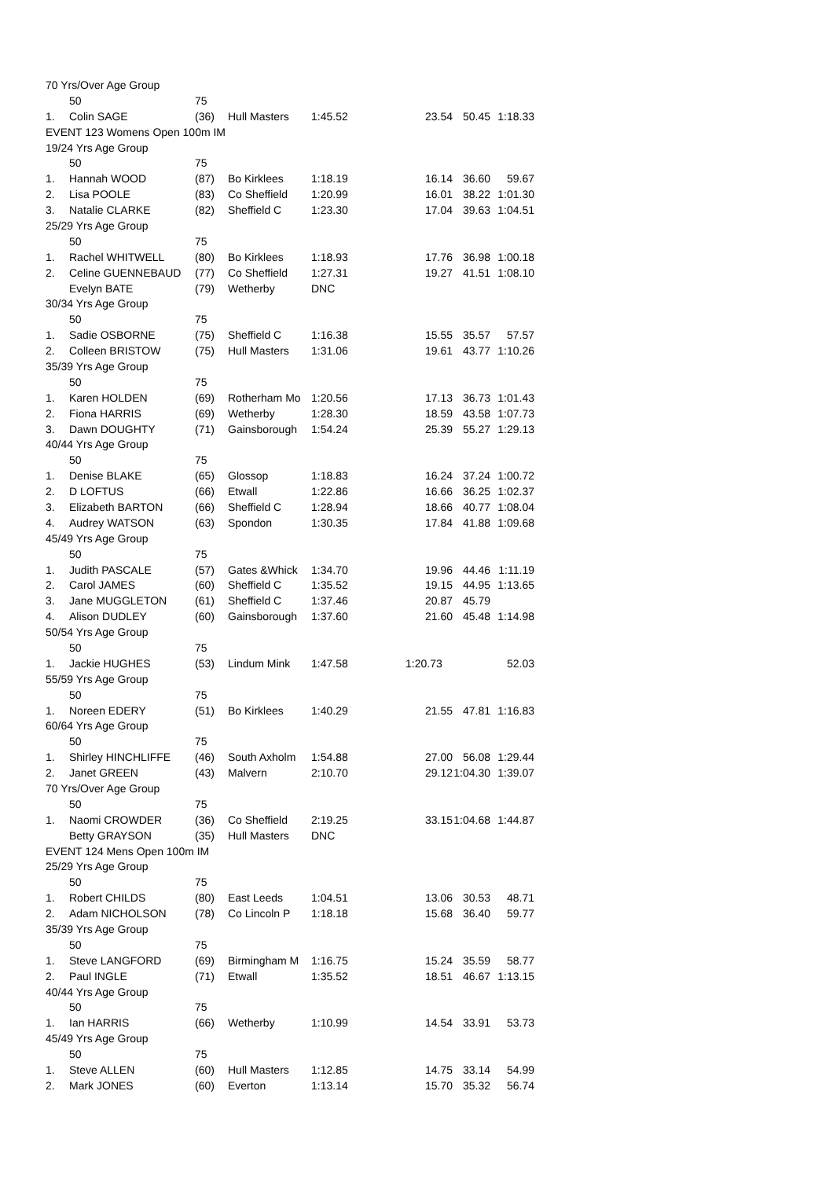| 70 Yrs/Over Age Group | | | | | | | |
| | 50 | 75 | | | | | |
| 1. | Colin SAGE | (36) | Hull Masters | 1:45.52 | 23.54 | 50.45 | 1:18.33 |
| EVENT 123 Womens Open 100m IM | | | | | | | |
| 19/24 Yrs Age Group | | | | | | | |
| | 50 | 75 | | | | | |
| 1. | Hannah WOOD | (87) | Bo Kirklees | 1:18.19 | 16.14 | 36.60 | 59.67 |
| 2. | Lisa POOLE | (83) | Co Sheffield | 1:20.99 | 16.01 | 38.22 | 1:01.30 |
| 3. | Natalie CLARKE | (82) | Sheffield C | 1:23.30 | 17.04 | 39.63 | 1:04.51 |
| 25/29 Yrs Age Group | | | | | | | |
| | 50 | 75 | | | | | |
| 1. | Rachel WHITWELL | (80) | Bo Kirklees | 1:18.93 | 17.76 | 36.98 | 1:00.18 |
| 2. | Celine GUENNEBAUD | (77) | Co Sheffield | 1:27.31 | 19.27 | 41.51 | 1:08.10 |
| | Evelyn BATE | (79) | Wetherby | DNC | | | |
| 30/34 Yrs Age Group | | | | | | | |
| | 50 | 75 | | | | | |
| 1. | Sadie OSBORNE | (75) | Sheffield C | 1:16.38 | 15.55 | 35.57 | 57.57 |
| 2. | Colleen BRISTOW | (75) | Hull Masters | 1:31.06 | 19.61 | 43.77 | 1:10.26 |
| 35/39 Yrs Age Group | | | | | | | |
| | 50 | 75 | | | | | |
| 1. | Karen HOLDEN | (69) | Rotherham Mo | 1:20.56 | 17.13 | 36.73 | 1:01.43 |
| 2. | Fiona HARRIS | (69) | Wetherby | 1:28.30 | 18.59 | 43.58 | 1:07.73 |
| 3. | Dawn DOUGHTY | (71) | Gainsborough | 1:54.24 | 25.39 | 55.27 | 1:29.13 |
| 40/44 Yrs Age Group | | | | | | | |
| | 50 | 75 | | | | | |
| 1. | Denise BLAKE | (65) | Glossop | 1:18.83 | 16.24 | 37.24 | 1:00.72 |
| 2. | D LOFTUS | (66) | Etwall | 1:22.86 | 16.66 | 36.25 | 1:02.37 |
| 3. | Elizabeth BARTON | (66) | Sheffield C | 1:28.94 | 18.66 | 40.77 | 1:08.04 |
| 4. | Audrey WATSON | (63) | Spondon | 1:30.35 | 17.84 | 41.88 | 1:09.68 |
| 45/49 Yrs Age Group | | | | | | | |
| | 50 | 75 | | | | | |
| 1. | Judith PASCALE | (57) | Gates &Whick | 1:34.70 | 19.96 | 44.46 | 1:11.19 |
| 2. | Carol JAMES | (60) | Sheffield C | 1:35.52 | 19.15 | 44.95 | 1:13.65 |
| 3. | Jane MUGGLETON | (61) | Sheffield C | 1:37.46 | 20.87 | 45.79 | |
| 4. | Alison DUDLEY | (60) | Gainsborough | 1:37.60 | 21.60 | 45.48 | 1:14.98 |
| 50/54 Yrs Age Group | | | | | | | |
| | 50 | 75 | | | | | |
| 1. | Jackie HUGHES | (53) | Lindum Mink | 1:47.58 | 1:20.73 | | 52.03 |
| 55/59 Yrs Age Group | | | | | | | |
| | 50 | 75 | | | | | |
| 1. | Noreen EDERY | (51) | Bo Kirklees | 1:40.29 | 21.55 | 47.81 | 1:16.83 |
| 60/64 Yrs Age Group | | | | | | | |
| | 50 | 75 | | | | | |
| 1. | Shirley HINCHLIFFE | (46) | South Axholm | 1:54.88 | 27.00 | 56.08 | 1:29.44 |
| 2. | Janet GREEN | (43) | Malvern | 2:10.70 | 29.12 | 1:04.30 | 1:39.07 |
| 70 Yrs/Over Age Group | | | | | | | |
| | 50 | 75 | | | | | |
| 1. | Naomi CROWDER | (36) | Co Sheffield | 2:19.25 | 33.15 | 1:04.68 | 1:44.87 |
| | Betty GRAYSON | (35) | Hull Masters | DNC | | | |
| EVENT 124 Mens Open 100m IM | | | | | | | |
| 25/29 Yrs Age Group | | | | | | | |
| | 50 | 75 | | | | | |
| 1. | Robert CHILDS | (80) | East Leeds | 1:04.51 | 13.06 | 30.53 | 48.71 |
| 2. | Adam NICHOLSON | (78) | Co Lincoln P | 1:18.18 | 15.68 | 36.40 | 59.77 |
| 35/39 Yrs Age Group | | | | | | | |
| | 50 | 75 | | | | | |
| 1. | Steve LANGFORD | (69) | Birmingham M | 1:16.75 | 15.24 | 35.59 | 58.77 |
| 2. | Paul INGLE | (71) | Etwall | 1:35.52 | 18.51 | 46.67 | 1:13.15 |
| 40/44 Yrs Age Group | | | | | | | |
| | 50 | 75 | | | | | |
| 1. | Ian HARRIS | (66) | Wetherby | 1:10.99 | 14.54 | 33.91 | 53.73 |
| 45/49 Yrs Age Group | | | | | | | |
| | 50 | 75 | | | | | |
| 1. | Steve ALLEN | (60) | Hull Masters | 1:12.85 | 14.75 | 33.14 | 54.99 |
| 2. | Mark JONES | (60) | Everton | 1:13.14 | 15.70 | 35.32 | 56.74 |